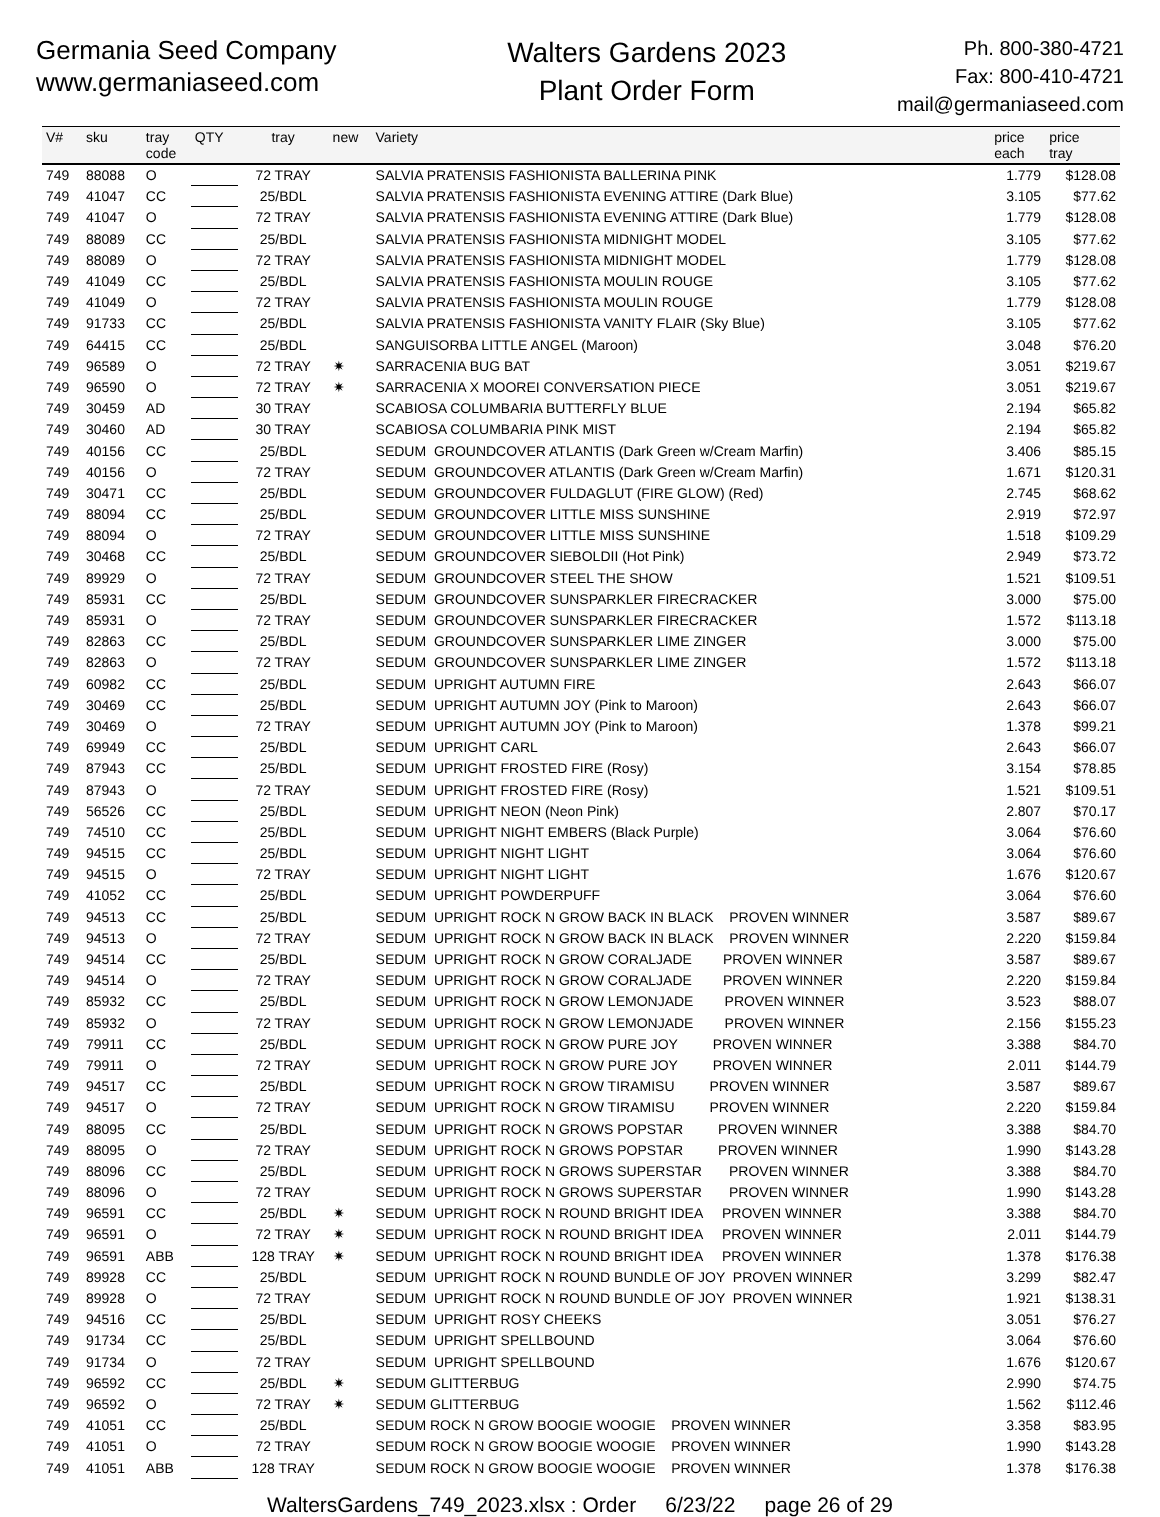Germania Seed Company
www.germaniaseed.com
Walters Gardens 2023
Plant Order Form
Ph. 800-380-4721
Fax: 800-410-4721
mail@germaniaseed.com
| V# | sku | tray code | QTY | tray | new | Variety | price each | price tray |
| --- | --- | --- | --- | --- | --- | --- | --- | --- |
| 749 | 88088 | O | | 72 TRAY | | SALVIA PRATENSIS FASHIONISTA BALLERINA PINK | 1.779 | $128.08 |
| 749 | 41047 | CC | | 25/BDL | | SALVIA PRATENSIS FASHIONISTA EVENING ATTIRE (Dark Blue) | 3.105 | $77.62 |
| 749 | 41047 | O | | 72 TRAY | | SALVIA PRATENSIS FASHIONISTA EVENING ATTIRE (Dark Blue) | 1.779 | $128.08 |
| 749 | 88089 | CC | | 25/BDL | | SALVIA PRATENSIS FASHIONISTA MIDNIGHT MODEL | 3.105 | $77.62 |
| 749 | 88089 | O | | 72 TRAY | | SALVIA PRATENSIS FASHIONISTA MIDNIGHT MODEL | 1.779 | $128.08 |
| 749 | 41049 | CC | | 25/BDL | | SALVIA PRATENSIS FASHIONISTA MOULIN ROUGE | 3.105 | $77.62 |
| 749 | 41049 | O | | 72 TRAY | | SALVIA PRATENSIS FASHIONISTA MOULIN ROUGE | 1.779 | $128.08 |
| 749 | 91733 | CC | | 25/BDL | | SALVIA PRATENSIS FASHIONISTA VANITY FLAIR (Sky Blue) | 3.105 | $77.62 |
| 749 | 64415 | CC | | 25/BDL | | SANGUISORBA LITTLE ANGEL (Maroon) | 3.048 | $76.20 |
| 749 | 96589 | O | | 72 TRAY | ✷ | SARRACENIA BUG BAT | 3.051 | $219.67 |
| 749 | 96590 | O | | 72 TRAY | ✷ | SARRACENIA X MOOREI CONVERSATION PIECE | 3.051 | $219.67 |
| 749 | 30459 | AD | | 30 TRAY | | SCABIOSA COLUMBARIA BUTTERFLY BLUE | 2.194 | $65.82 |
| 749 | 30460 | AD | | 30 TRAY | | SCABIOSA COLUMBARIA PINK MIST | 2.194 | $65.82 |
| 749 | 40156 | CC | | 25/BDL | | SEDUM GROUNDCOVER ATLANTIS (Dark Green w/Cream Marfin) | 3.406 | $85.15 |
| 749 | 40156 | O | | 72 TRAY | | SEDUM GROUNDCOVER ATLANTIS (Dark Green w/Cream Marfin) | 1.671 | $120.31 |
| 749 | 30471 | CC | | 25/BDL | | SEDUM GROUNDCOVER FULDAGLUT (FIRE GLOW) (Red) | 2.745 | $68.62 |
| 749 | 88094 | CC | | 25/BDL | | SEDUM GROUNDCOVER LITTLE MISS SUNSHINE | 2.919 | $72.97 |
| 749 | 88094 | O | | 72 TRAY | | SEDUM GROUNDCOVER LITTLE MISS SUNSHINE | 1.518 | $109.29 |
| 749 | 30468 | CC | | 25/BDL | | SEDUM GROUNDCOVER SIEBOLDII (Hot Pink) | 2.949 | $73.72 |
| 749 | 89929 | O | | 72 TRAY | | SEDUM GROUNDCOVER STEEL THE SHOW | 1.521 | $109.51 |
| 749 | 85931 | CC | | 25/BDL | | SEDUM GROUNDCOVER SUNSPARKLER FIRECRACKER | 3.000 | $75.00 |
| 749 | 85931 | O | | 72 TRAY | | SEDUM GROUNDCOVER SUNSPARKLER FIRECRACKER | 1.572 | $113.18 |
| 749 | 82863 | CC | | 25/BDL | | SEDUM GROUNDCOVER SUNSPARKLER LIME ZINGER | 3.000 | $75.00 |
| 749 | 82863 | O | | 72 TRAY | | SEDUM GROUNDCOVER SUNSPARKLER LIME ZINGER | 1.572 | $113.18 |
| 749 | 60982 | CC | | 25/BDL | | SEDUM UPRIGHT AUTUMN FIRE | 2.643 | $66.07 |
| 749 | 30469 | CC | | 25/BDL | | SEDUM UPRIGHT AUTUMN JOY (Pink to Maroon) | 2.643 | $66.07 |
| 749 | 30469 | O | | 72 TRAY | | SEDUM UPRIGHT AUTUMN JOY (Pink to Maroon) | 1.378 | $99.21 |
| 749 | 69949 | CC | | 25/BDL | | SEDUM UPRIGHT CARL | 2.643 | $66.07 |
| 749 | 87943 | CC | | 25/BDL | | SEDUM UPRIGHT FROSTED FIRE (Rosy) | 3.154 | $78.85 |
| 749 | 87943 | O | | 72 TRAY | | SEDUM UPRIGHT FROSTED FIRE (Rosy) | 1.521 | $109.51 |
| 749 | 56526 | CC | | 25/BDL | | SEDUM UPRIGHT NEON (Neon Pink) | 2.807 | $70.17 |
| 749 | 74510 | CC | | 25/BDL | | SEDUM UPRIGHT NIGHT EMBERS (Black Purple) | 3.064 | $76.60 |
| 749 | 94515 | CC | | 25/BDL | | SEDUM UPRIGHT NIGHT LIGHT | 3.064 | $76.60 |
| 749 | 94515 | O | | 72 TRAY | | SEDUM UPRIGHT NIGHT LIGHT | 1.676 | $120.67 |
| 749 | 41052 | CC | | 25/BDL | | SEDUM UPRIGHT POWDERPUFF | 3.064 | $76.60 |
| 749 | 94513 | CC | | 25/BDL | | SEDUM UPRIGHT ROCK N GROW BACK IN BLACK PROVEN WINNER | 3.587 | $89.67 |
| 749 | 94513 | O | | 72 TRAY | | SEDUM UPRIGHT ROCK N GROW BACK IN BLACK PROVEN WINNER | 2.220 | $159.84 |
| 749 | 94514 | CC | | 25/BDL | | SEDUM UPRIGHT ROCK N GROW CORALJADE PROVEN WINNER | 3.587 | $89.67 |
| 749 | 94514 | O | | 72 TRAY | | SEDUM UPRIGHT ROCK N GROW CORALJADE PROVEN WINNER | 2.220 | $159.84 |
| 749 | 85932 | CC | | 25/BDL | | SEDUM UPRIGHT ROCK N GROW LEMONJADE PROVEN WINNER | 3.523 | $88.07 |
| 749 | 85932 | O | | 72 TRAY | | SEDUM UPRIGHT ROCK N GROW LEMONJADE PROVEN WINNER | 2.156 | $155.23 |
| 749 | 79911 | CC | | 25/BDL | | SEDUM UPRIGHT ROCK N GROW PURE JOY PROVEN WINNER | 3.388 | $84.70 |
| 749 | 79911 | O | | 72 TRAY | | SEDUM UPRIGHT ROCK N GROW PURE JOY PROVEN WINNER | 2.011 | $144.79 |
| 749 | 94517 | CC | | 25/BDL | | SEDUM UPRIGHT ROCK N GROW TIRAMISU PROVEN WINNER | 3.587 | $89.67 |
| 749 | 94517 | O | | 72 TRAY | | SEDUM UPRIGHT ROCK N GROW TIRAMISU PROVEN WINNER | 2.220 | $159.84 |
| 749 | 88095 | CC | | 25/BDL | | SEDUM UPRIGHT ROCK N GROWS POPSTAR PROVEN WINNER | 3.388 | $84.70 |
| 749 | 88095 | O | | 72 TRAY | | SEDUM UPRIGHT ROCK N GROWS POPSTAR PROVEN WINNER | 1.990 | $143.28 |
| 749 | 88096 | CC | | 25/BDL | | SEDUM UPRIGHT ROCK N GROWS SUPERSTAR PROVEN WINNER | 3.388 | $84.70 |
| 749 | 88096 | O | | 72 TRAY | | SEDUM UPRIGHT ROCK N GROWS SUPERSTAR PROVEN WINNER | 1.990 | $143.28 |
| 749 | 96591 | CC | | 25/BDL | ✷ | SEDUM UPRIGHT ROCK N ROUND BRIGHT IDEA PROVEN WINNER | 3.388 | $84.70 |
| 749 | 96591 | O | | 72 TRAY | ✷ | SEDUM UPRIGHT ROCK N ROUND BRIGHT IDEA PROVEN WINNER | 2.011 | $144.79 |
| 749 | 96591 | ABB | | 128 TRAY | ✷ | SEDUM UPRIGHT ROCK N ROUND BRIGHT IDEA PROVEN WINNER | 1.378 | $176.38 |
| 749 | 89928 | CC | | 25/BDL | | SEDUM UPRIGHT ROCK N ROUND BUNDLE OF JOY PROVEN WINNER | 3.299 | $82.47 |
| 749 | 89928 | O | | 72 TRAY | | SEDUM UPRIGHT ROCK N ROUND BUNDLE OF JOY PROVEN WINNER | 1.921 | $138.31 |
| 749 | 94516 | CC | | 25/BDL | | SEDUM UPRIGHT ROSY CHEEKS | 3.051 | $76.27 |
| 749 | 91734 | CC | | 25/BDL | | SEDUM UPRIGHT SPELLBOUND | 3.064 | $76.60 |
| 749 | 91734 | O | | 72 TRAY | | SEDUM UPRIGHT SPELLBOUND | 1.676 | $120.67 |
| 749 | 96592 | CC | | 25/BDL | ✷ | SEDUM GLITTERBUG | 2.990 | $74.75 |
| 749 | 96592 | O | | 72 TRAY | ✷ | SEDUM GLITTERBUG | 1.562 | $112.46 |
| 749 | 41051 | CC | | 25/BDL | | SEDUM ROCK N GROW BOOGIE WOOGIE PROVEN WINNER | 3.358 | $83.95 |
| 749 | 41051 | O | | 72 TRAY | | SEDUM ROCK N GROW BOOGIE WOOGIE PROVEN WINNER | 1.990 | $143.28 |
| 749 | 41051 | ABB | | 128 TRAY | | SEDUM ROCK N GROW BOOGIE WOOGIE PROVEN WINNER | 1.378 | $176.38 |
WaltersGardens_749_2023.xlsx : Order 6/23/22 page 26 of 29